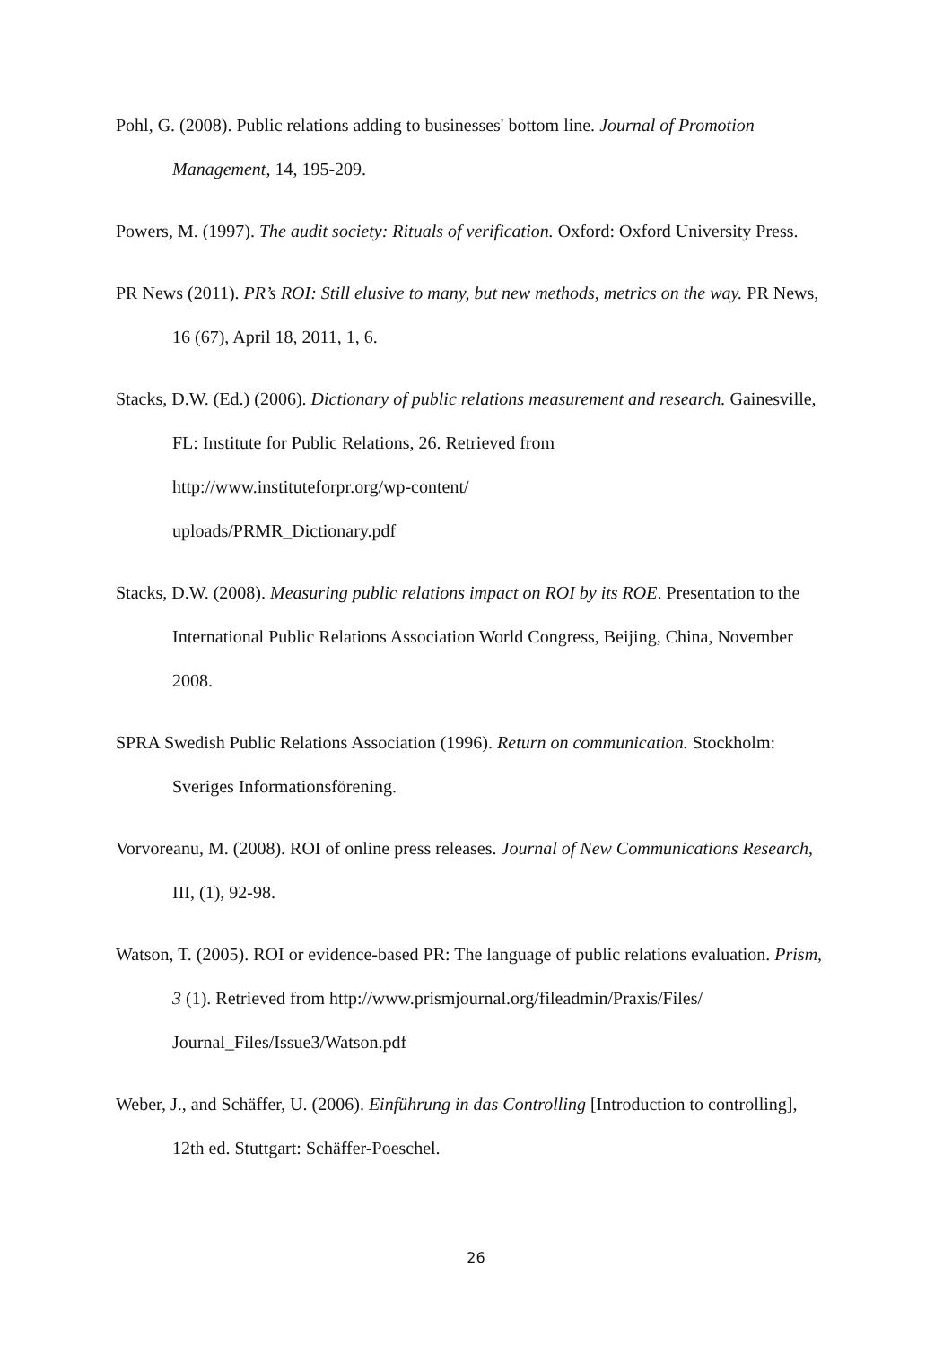Pohl, G. (2008). Public relations adding to businesses' bottom line. Journal of Promotion Management, 14, 195-209.
Powers, M. (1997). The audit society: Rituals of verification. Oxford: Oxford University Press.
PR News (2011). PR’s ROI: Still elusive to many, but new methods, metrics on the way. PR News, 16 (67), April 18, 2011, 1, 6.
Stacks, D.W. (Ed.) (2006). Dictionary of public relations measurement and research. Gainesville, FL: Institute for Public Relations, 26. Retrieved from
http://www.instituteforpr.org/wp-content/
uploads/PRMR_Dictionary.pdf
Stacks, D.W. (2008). Measuring public relations impact on ROI by its ROE. Presentation to the International Public Relations Association World Congress, Beijing, China, November 2008.
SPRA Swedish Public Relations Association (1996). Return on communication. Stockholm: Sveriges Informationsförening.
Vorvoreanu, M. (2008). ROI of online press releases. Journal of New Communications Research, III, (1), 92-98.
Watson, T. (2005). ROI or evidence-based PR: The language of public relations evaluation. Prism, 3 (1). Retrieved from http://www.prismjournal.org/fileadmin/Praxis/Files/ Journal_Files/Issue3/Watson.pdf
Weber, J., and Schäffer, U. (2006). Einführung in das Controlling [Introduction to controlling], 12th ed. Stuttgart: Schäffer-Poeschel.
26